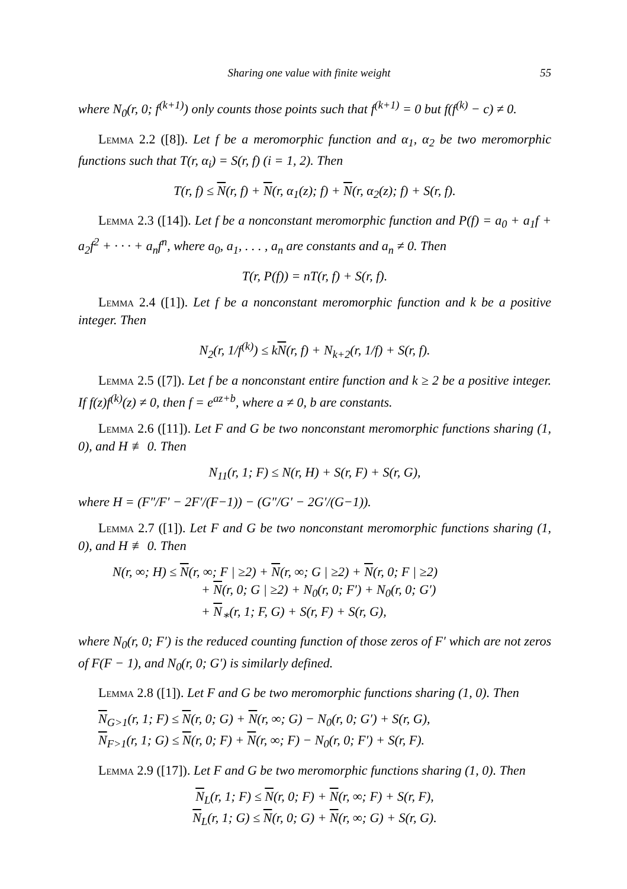Sharing one value with finite weight 55
where N<sub>0</sub>(r, 0; f<sup>(k+1)</sup>) only counts those points such that f<sup>(k+1)</sup> = 0 but f(f<sup>(k)</sup> − c) ≠ 0.
Lemma 2.2 ([8]). Let f be a meromorphic function and α<sub>1</sub>, α<sub>2</sub> be two meromorphic functions such that T(r, α<sub>i</sub>) = S(r, f) (i = 1, 2). Then
T(r, f) ≤ N(r, f) + N(r, α<sub>1</sub>(z); f) + N(r, α<sub>2</sub>(z); f) + S(r, f).
Lemma 2.3 ([14]). Let f be a nonconstant meromorphic function and P(f) = a<sub>0</sub> + a<sub>1</sub>f + a<sub>2</sub>f<sup>2</sup> + · · · + a<sub>n</sub>f<sup>n</sup>, where a<sub>0</sub>, a<sub>1</sub>, . . . , a<sub>n</sub> are constants and a<sub>n</sub> ≠ 0. Then
T(r, P(f)) = nT(r, f) + S(r, f).
Lemma 2.4 ([1]). Let f be a nonconstant meromorphic function and k be a positive integer. Then
N<sub>2</sub>(r, 1/f<sup>(k)</sup>) ≤ kN(r, f) + N<sub>k+2</sub>(r, 1/f) + S(r, f).
Lemma 2.5 ([7]). Let f be a nonconstant entire function and k ≥ 2 be a positive integer. If f(z)f<sup>(k)</sup>(z) ≠ 0, then f = e<sup>az+b</sup>, where a ≠ 0, b are constants.
Lemma 2.6 ([11]). Let F and G be two nonconstant meromorphic functions sharing (1, 0), and H ≢ 0. Then
N<sub>11</sub>(r, 1; F) ≤ N(r, H) + S(r, F) + S(r, G),
where H = (F″/F′ − 2F′/(F−1)) − (G″/G′ − 2G′/(G−1)).
Lemma 2.7 ([1]). Let F and G be two nonconstant meromorphic functions sharing (1, 0), and H ≢ 0. Then
N(r, ∞; H) ≤ N(r, ∞; F | ≥2) + N(r, ∞; G | ≥2) + N(r, 0; F | ≥2)
+ N(r, 0; G | ≥2) + N<sub>0</sub>(r, 0; F′) + N<sub>0</sub>(r, 0; G′)
+ N<sub>∗</sub>(r, 1; F, G) + S(r, F) + S(r, G),
where N<sub>0</sub>(r, 0; F′) is the reduced counting function of those zeros of F′ which are not zeros of F(F − 1), and N<sub>0</sub>(r, 0; G′) is similarly defined.
Lemma 2.8 ([1]). Let F and G be two meromorphic functions sharing (1, 0). Then
N<sub>G>1</sub>(r, 1; F) ≤ N(r, 0; G) + N(r, ∞; G) − N<sub>0</sub>(r, 0; G′) + S(r, G),
N<sub>F>1</sub>(r, 1; G) ≤ N(r, 0; F) + N(r, ∞; F) − N<sub>0</sub>(r, 0; F′) + S(r, F).
Lemma 2.9 ([17]). Let F and G be two meromorphic functions sharing (1, 0). Then
N<sub>L</sub>(r, 1; F) ≤ N(r, 0; F) + N(r, ∞; F) + S(r, F),
N<sub>L</sub>(r, 1; G) ≤ N(r, 0; G) + N(r, ∞; G) + S(r, G).